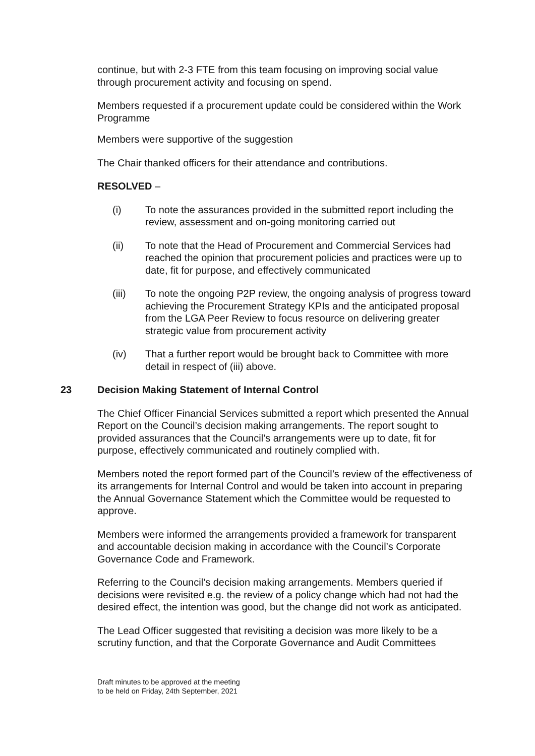continue, but with 2-3 FTE from this team focusing on improving social value through procurement activity and focusing on spend.
Members requested if a procurement update could be considered within the Work Programme
Members were supportive of the suggestion
The Chair thanked officers for their attendance and contributions.
RESOLVED –
(i) To note the assurances provided in the submitted report including the review, assessment and on-going monitoring carried out
(ii) To note that the Head of Procurement and Commercial Services had reached the opinion that procurement policies and practices were up to date, fit for purpose, and effectively communicated
(iii) To note the ongoing P2P review, the ongoing analysis of progress toward achieving the Procurement Strategy KPIs and the anticipated proposal from the LGA Peer Review to focus resource on delivering greater strategic value from procurement activity
(iv) That a further report would be brought back to Committee with more detail in respect of (iii) above.
23 Decision Making Statement of Internal Control
The Chief Officer Financial Services submitted a report which presented the Annual Report on the Council’s decision making arrangements. The report sought to provided assurances that the Council’s arrangements were up to date, fit for purpose, effectively communicated and routinely complied with.
Members noted the report formed part of the Council’s review of the effectiveness of its arrangements for Internal Control and would be taken into account in preparing the Annual Governance Statement which the Committee would be requested to approve.
Members were informed the arrangements provided a framework for transparent and accountable decision making in accordance with the Council’s Corporate Governance Code and Framework.
Referring to the Council’s decision making arrangements. Members queried if decisions were revisited e.g. the review of a policy change which had not had the desired effect, the intention was good, but the change did not work as anticipated.
The Lead Officer suggested that revisiting a decision was more likely to be a scrutiny function, and that the Corporate Governance and Audit Committees
Draft minutes to be approved at the meeting
to be held on Friday, 24th September, 2021